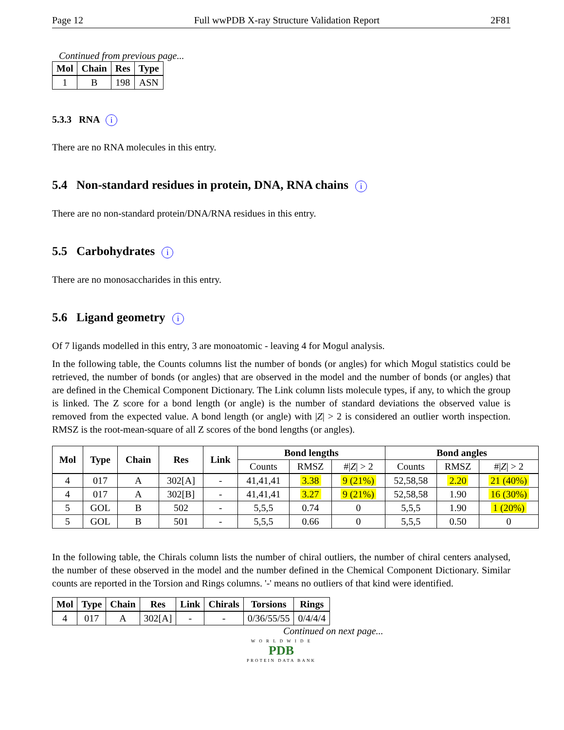Page 12 Full wwPDB X-ray Structure Validation Report 2F81
Continued from previous page...
| Mol | Chain | Res | Type |
| --- | --- | --- | --- |
| 1 | B | 198 | ASN |
5.3.3 RNA i
There are no RNA molecules in this entry.
5.4 Non-standard residues in protein, DNA, RNA chains i
There are no non-standard protein/DNA/RNA residues in this entry.
5.5 Carbohydrates i
There are no monosaccharides in this entry.
5.6 Ligand geometry i
Of 7 ligands modelled in this entry, 3 are monoatomic - leaving 4 for Mogul analysis.
In the following table, the Counts columns list the number of bonds (or angles) for which Mogul statistics could be retrieved, the number of bonds (or angles) that are observed in the model and the number of bonds (or angles) that are defined in the Chemical Component Dictionary. The Link column lists molecule types, if any, to which the group is linked. The Z score for a bond length (or angle) is the number of standard deviations the observed value is removed from the expected value. A bond length (or angle) with |Z| > 2 is considered an outlier worth inspection. RMSZ is the root-mean-square of all Z scores of the bond lengths (or angles).
| Mol | Type | Chain | Res | Link | Bond lengths | | | Bond angles | | |
| --- | --- | --- | --- | --- | --- | --- | --- | --- | --- | --- |
| | | | | | Counts | RMSZ | #/ Z / > 2 | Counts | RMSZ | #/ Z / > 2 |
| 4 | 017 | A | 302[A] | - | 41,41,41 | 3.38 | 9 (21%) | 52,58,58 | 2.20 | 21 (40%) |
| 4 | 017 | A | 302[B] | - | 41,41,41 | 3.27 | 9 (21%) | 52,58,58 | 1.90 | 16 (30%) |
| 5 | GOL | B | 502 | - | 5,5,5 | 0.74 | 0 | 5,5,5 | 1.90 | 1 (20%) |
| 5 | GOL | B | 501 | - | 5,5,5 | 0.66 | 0 | 5,5,5 | 0.50 | 0 |
In the following table, the Chirals column lists the number of chiral outliers, the number of chiral centers analysed, the number of these observed in the model and the number defined in the Chemical Component Dictionary. Similar counts are reported in the Torsion and Rings columns. '-' means no outliers of that kind were identified.
| Mol | Type | Chain | Res | Link | Chirals | Torsions | Rings |
| --- | --- | --- | --- | --- | --- | --- | --- |
| 4 | 017 | A | 302[A] | - | - | 0/36/55/55 | 0/4/4/4 |
Continued on next page...
W O R L D W I D E
PDB
PROTEIN DATA BANK